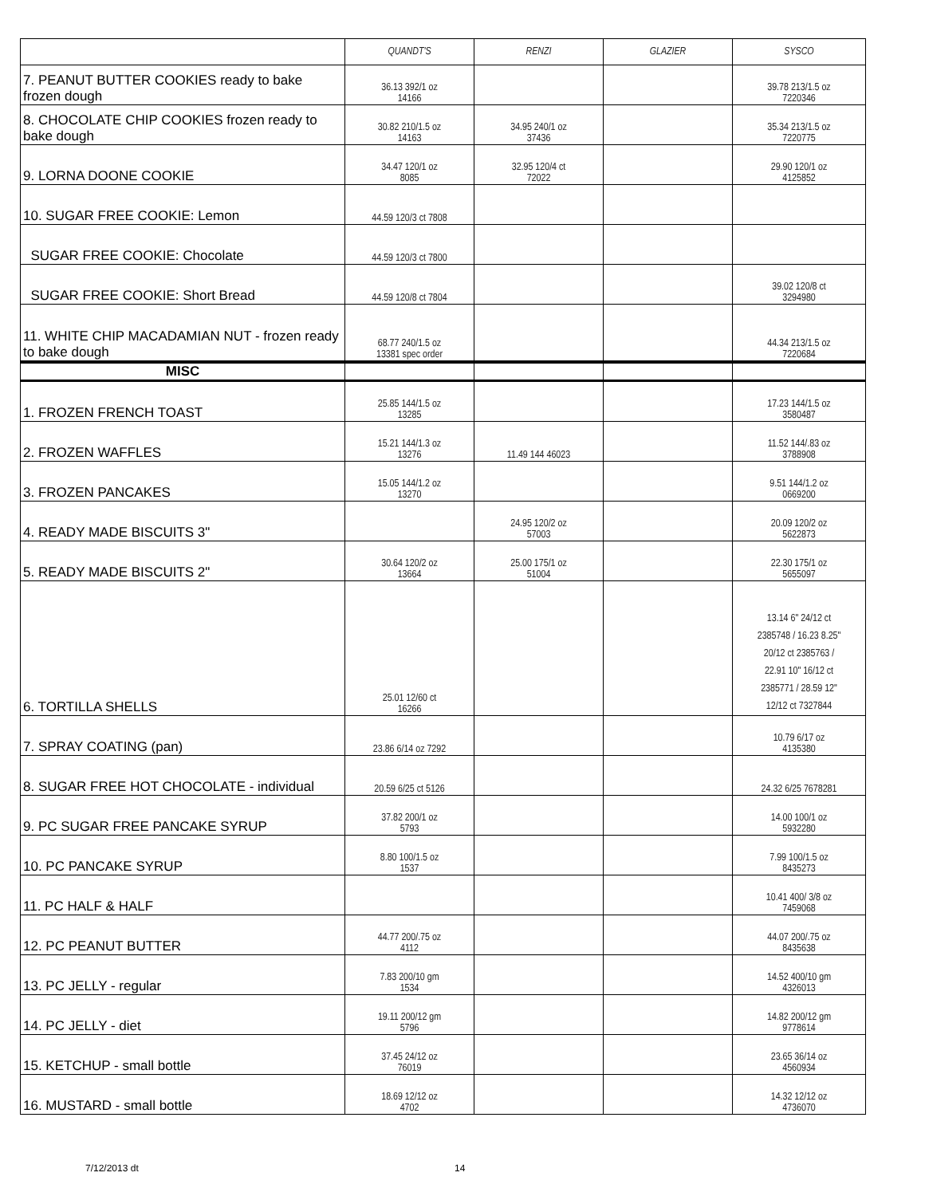| | QUANDT'S | RENZI | GLAZIER | SYSCO |
| --- | --- | --- | --- | --- |
| 7. PEANUT BUTTER COOKIES ready to bake frozen dough | 36.13 392/1 oz 14166 | | | 39.78 213/1.5 oz 7220346 |
| 8. CHOCOLATE CHIP COOKIES frozen ready to bake dough | 30.82 210/1.5 oz 14163 | 34.95 240/1 oz 37436 | | 35.34 213/1.5 oz 7220775 |
| 9. LORNA DOONE COOKIE | 34.47 120/1 oz 8085 | 32.95 120/4 ct 72022 | | 29.90 120/1 oz 4125852 |
| 10. SUGAR FREE COOKIE: Lemon | 44.59 120/3 ct 7808 | | | |
| SUGAR FREE COOKIE: Chocolate | 44.59 120/3 ct 7800 | | | |
| SUGAR FREE COOKIE: Short Bread | 44.59 120/8 ct 7804 | | | 39.02 120/8 ct 3294980 |
| 11. WHITE CHIP MACADAMIAN NUT - frozen ready to bake dough | 68.77 240/1.5 oz 13381 spec order | | | 44.34 213/1.5 oz 7220684 |
| MISC | | | | |
| 1. FROZEN FRENCH TOAST | 25.85 144/1.5 oz 13285 | | | 17.23 144/1.5 oz 3580487 |
| 2. FROZEN WAFFLES | 15.21 144/1.3 oz 13276 | 11.49 144 46023 | | 11.52 144/.83 oz 3788908 |
| 3. FROZEN PANCAKES | 15.05 144/1.2 oz 13270 | | | 9.51 144/1.2 oz 0669200 |
| 4. READY MADE BISCUITS 3" | | 24.95 120/2 oz 57003 | | 20.09 120/2 oz 5622873 |
| 5. READY MADE BISCUITS 2" | 30.64 120/2 oz 13664 | 25.00 175/1 oz 51004 | | 22.30 175/1 oz 5655097 |
| 6. TORTILLA SHELLS | 25.01 12/60 ct 16266 | | | 13.14 6" 24/12 ct 2385748 / 16.23 8.25" 20/12 ct 2385763 / 22.91 10" 16/12 ct 2385771 / 28.59 12" 12/12 ct 7327844 |
| 7. SPRAY COATING (pan) | 23.86 6/14 oz 7292 | | | 10.79 6/17 oz 4135380 |
| 8. SUGAR FREE HOT CHOCOLATE - individual | 20.59 6/25 ct 5126 | | | 24.32 6/25 7678281 |
| 9. PC SUGAR FREE PANCAKE SYRUP | 37.82 200/1 oz 5793 | | | 14.00 100/1 oz 5932280 |
| 10. PC PANCAKE SYRUP | 8.80 100/1.5 oz 1537 | | | 7.99 100/1.5 oz 8435273 |
| 11. PC HALF & HALF | | | | 10.41 400/ 3/8 oz 7459068 |
| 12. PC PEANUT BUTTER | 44.77 200/.75 oz 4112 | | | 44.07 200/.75 oz 8435638 |
| 13. PC JELLY - regular | 7.83 200/10 gm 1534 | | | 14.52 400/10 gm 4326013 |
| 14. PC JELLY - diet | 19.11 200/12 gm 5796 | | | 14.82 200/12 gm 9778614 |
| 15. KETCHUP - small bottle | 37.45 24/12 oz 76019 | | | 23.65 36/14 oz 4560934 |
| 16. MUSTARD - small bottle | 18.69 12/12 oz 4702 | | | 14.32 12/12 oz 4736070 |
7/12/2013 dt 14